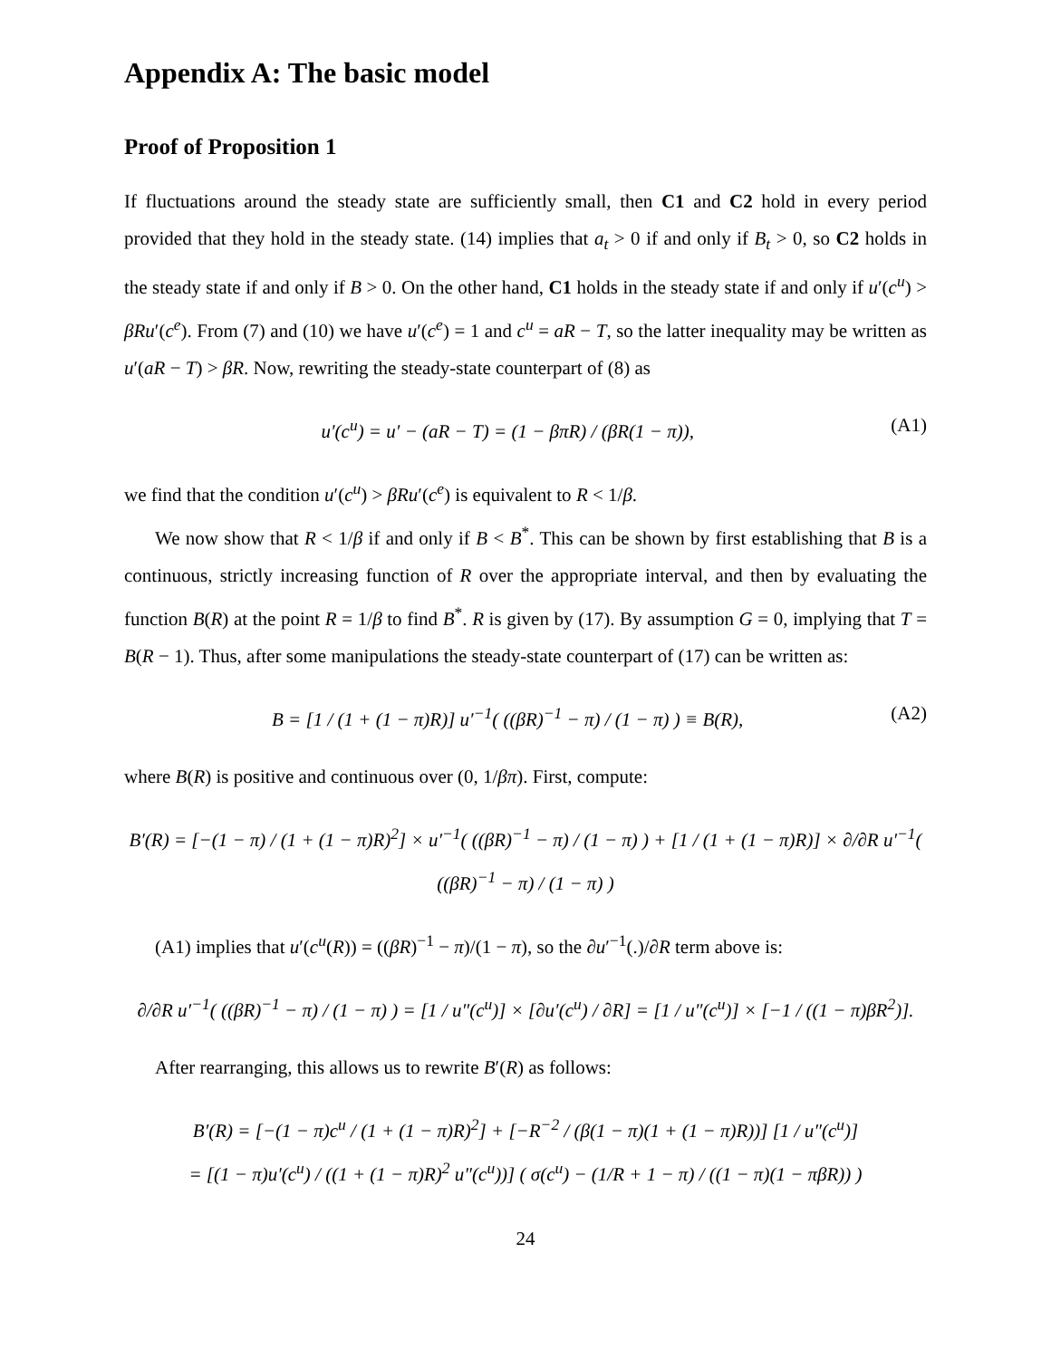Appendix A: The basic model
Proof of Proposition 1
If fluctuations around the steady state are sufficiently small, then C1 and C2 hold in every period provided that they hold in the steady state. (14) implies that a<sub>t</sub> > 0 if and only if B<sub>t</sub> > 0, so C2 holds in the steady state if and only if B > 0. On the other hand, C1 holds in the steady state if and only if u′(c<sup>u</sup>) > βRu′(c<sup>e</sup>). From (7) and (10) we have u′(c<sup>e</sup>) = 1 and c<sup>u</sup> = aR − T, so the latter inequality may be written as u′(aR − T) > βR. Now, rewriting the steady-state counterpart of (8) as
u′(c<sup>u</sup>) = u′ − (aR − T) = (1 − βπR) / (βR(1 − π)), (A1)
we find that the condition u′(c<sup>u</sup>) > βRu′(c<sup>e</sup>) is equivalent to R < 1/β.
We now show that R < 1/β if and only if B < B<sup>*</sup>. This can be shown by first establishing that B is a continuous, strictly increasing function of R over the appropriate interval, and then by evaluating the function B(R) at the point R = 1/β to find B<sup>*</sup>. R is given by (17). By assumption G = 0, implying that T = B(R − 1). Thus, after some manipulations the steady-state counterpart of (17) can be written as:
B = [1 / (1 + (1 − π)R)] u′<sup>−1</sup>( ((βR)<sup>−1</sup> − π) / (1 − π) ) ≡ B(R), (A2)
where B(R) is positive and continuous over (0, 1/βπ). First, compute:
B′(R) = [−(1 − π) / (1 + (1 − π)R)<sup>2</sup>] × u′<sup>−1</sup>( ((βR)<sup>−1</sup> − π) / (1 − π) ) + [1 / (1 + (1 − π)R)] × ∂/∂R u′<sup>−1</sup>( ((βR)<sup>−1</sup> − π) / (1 − π) )
(A1) implies that u′(c<sup>u</sup>(R)) = ((βR)<sup>−1</sup> − π)/(1 − π), so the ∂u′<sup>−1</sup>(.)/∂R term above is:
∂/∂R u′<sup>−1</sup>( ((βR)<sup>−1</sup> − π) / (1 − π) ) = [1 / u″(c<sup>u</sup>)] × [∂u′(c<sup>u</sup>) / ∂R] = [1 / u″(c<sup>u</sup>)] × [−1 / ((1 − π)βR<sup>2</sup>)].
After rearranging, this allows us to rewrite B′(R) as follows:
B′(R) = [−(1 − π)c<sup>u</sup> / (1 + (1 − π)R)<sup>2</sup>] + [−R<sup>−2</sup> / (β(1 − π)(1 + (1 − π)R))] [1 / u″(c<sup>u</sup>)]
= [(1 − π)u′(c<sup>u</sup>) / ((1 + (1 − π)R)<sup>2</sup> u″(c<sup>u</sup>))] ( σ(c<sup>u</sup>) − (1/R + 1 − π) / ((1 − π)(1 − πβR)) )
24